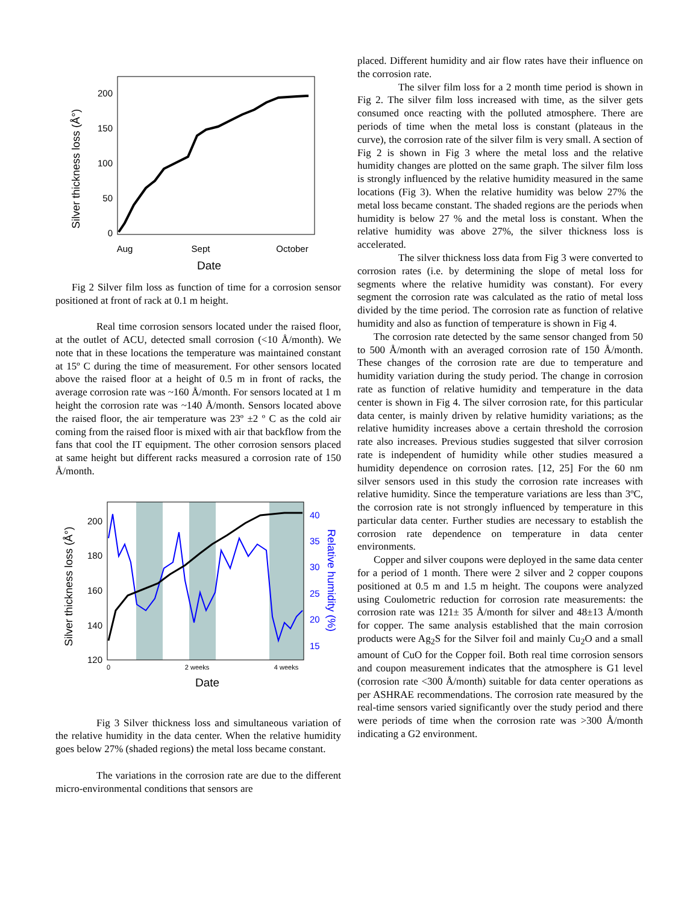Silver thickness loss (Å°)
200
150
100
50
0
Aug
Sept
October
Date
Fig 2 Silver film loss as function of time for a corrosion sensor positioned at front of rack at 0.1 m height.
Real time corrosion sensors located under the raised floor, at the outlet of ACU, detected small corrosion (<10 Å/month). We note that in these locations the temperature was maintained constant at 15º C during the time of measurement. For other sensors located above the raised floor at a height of 0.5 m in front of racks, the average corrosion rate was ~160 Å/month. For sensors located at 1 m height the corrosion rate was ~140 Å/month. Sensors located above the raised floor, the air temperature was 23º ±2 º C as the cold air coming from the raised floor is mixed with air that backflow from the fans that cool the IT equipment. The other corrosion sensors placed at same height but different racks measured a corrosion rate of 150 Å/month.
Silver thickness loss (Å°)
200
180
160
140
120
40
35
30
25
20
15
Relative humidity (%)
0
2 weeks
4 weeks
Date
Fig 3 Silver thickness loss and simultaneous variation of the relative humidity in the data center. When the relative humidity goes below 27% (shaded regions) the metal loss became constant.
The variations in the corrosion rate are due to the different micro-environmental conditions that sensors are
placed. Different humidity and air flow rates have their influence on the corrosion rate.
The silver film loss for a 2 month time period is shown in Fig 2. The silver film loss increased with time, as the silver gets consumed once reacting with the polluted atmosphere. There are periods of time when the metal loss is constant (plateaus in the curve), the corrosion rate of the silver film is very small. A section of Fig 2 is shown in Fig 3 where the metal loss and the relative humidity changes are plotted on the same graph. The silver film loss is strongly influenced by the relative humidity measured in the same locations (Fig 3). When the relative humidity was below 27% the metal loss became constant. The shaded regions are the periods when humidity is below 27 % and the metal loss is constant. When the relative humidity was above 27%, the silver thickness loss is accelerated.
The silver thickness loss data from Fig 3 were converted to corrosion rates (i.e. by determining the slope of metal loss for segments where the relative humidity was constant). For every segment the corrosion rate was calculated as the ratio of metal loss divided by the time period. The corrosion rate as function of relative humidity and also as function of temperature is shown in Fig 4.
The corrosion rate detected by the same sensor changed from 50 to 500 Å/month with an averaged corrosion rate of 150 Å/month. These changes of the corrosion rate are due to temperature and humidity variation during the study period. The change in corrosion rate as function of relative humidity and temperature in the data center is shown in Fig 4. The silver corrosion rate, for this particular data center, is mainly driven by relative humidity variations; as the relative humidity increases above a certain threshold the corrosion rate also increases. Previous studies suggested that silver corrosion rate is independent of humidity while other studies measured a humidity dependence on corrosion rates. [12, 25] For the 60 nm silver sensors used in this study the corrosion rate increases with relative humidity. Since the temperature variations are less than 3ºC, the corrosion rate is not strongly influenced by temperature in this particular data center. Further studies are necessary to establish the corrosion rate dependence on temperature in data center environments.
Copper and silver coupons were deployed in the same data center for a period of 1 month. There were 2 silver and 2 copper coupons positioned at 0.5 m and 1.5 m height. The coupons were analyzed using Coulometric reduction for corrosion rate measurements: the corrosion rate was 121± 35 Å/month for silver and 48±13 Å/month for copper. The same analysis established that the main corrosion products were Ag<sub>2</sub>S for the Silver foil and mainly Cu<sub>2</sub>O and a small amount of CuO for the Copper foil. Both real time corrosion sensors and coupon measurement indicates that the atmosphere is G1 level (corrosion rate <300 Å/month) suitable for data center operations as per ASHRAE recommendations. The corrosion rate measured by the real-time sensors varied significantly over the study period and there were periods of time when the corrosion rate was >300 Å/month indicating a G2 environment.